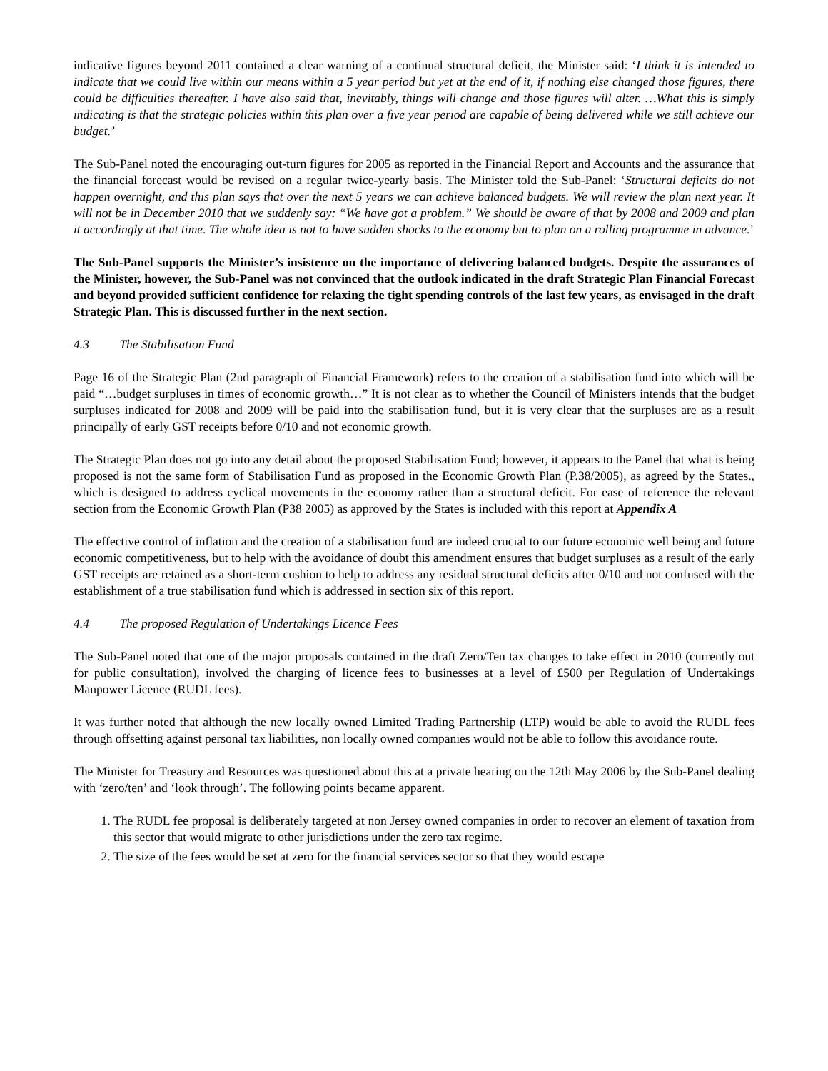indicative figures beyond 2011 contained a clear warning of a continual structural deficit, the Minister said: ‘I think it is intended to indicate that we could live within our means within a 5 year period but yet at the end of it, if nothing else changed those figures, there could be difficulties thereafter. I have also said that, inevitably, things will change and those figures will alter. …What this is simply indicating is that the strategic policies within this plan over a five year period are capable of being delivered while we still achieve our budget.’
The Sub-Panel noted the encouraging out-turn figures for 2005 as reported in the Financial Report and Accounts and the assurance that the financial forecast would be revised on a regular twice-yearly basis. The Minister told the Sub-Panel: ‘Structural deficits do not happen overnight, and this plan says that over the next 5 years we can achieve balanced budgets. We will review the plan next year. It will not be in December 2010 that we suddenly say: “We have got a problem.” We should be aware of that by 2008 and 2009 and plan it accordingly at that time. The whole idea is not to have sudden shocks to the economy but to plan on a rolling programme in advance.’
The Sub-Panel supports the Minister’s insistence on the importance of delivering balanced budgets. Despite the assurances of the Minister, however, the Sub-Panel was not convinced that the outlook indicated in the draft Strategic Plan Financial Forecast and beyond provided sufficient confidence for relaxing the tight spending controls of the last few years, as envisaged in the draft Strategic Plan. This is discussed further in the next section.
4.3 The Stabilisation Fund
Page 16 of the Strategic Plan (2nd paragraph of Financial Framework) refers to the creation of a stabilisation fund into which will be paid “…budget surpluses in times of economic growth…” It is not clear as to whether the Council of Ministers intends that the budget surpluses indicated for 2008 and 2009 will be paid into the stabilisation fund, but it is very clear that the surpluses are as a result principally of early GST receipts before 0/10 and not economic growth.
The Strategic Plan does not go into any detail about the proposed Stabilisation Fund; however, it appears to the Panel that what is being proposed is not the same form of Stabilisation Fund as proposed in the Economic Growth Plan (P.38/2005), as agreed by the States., which is designed to address cyclical movements in the economy rather than a structural deficit. For ease of reference the relevant section from the Economic Growth Plan (P38 2005) as approved by the States is included with this report at Appendix A
The effective control of inflation and the creation of a stabilisation fund are indeed crucial to our future economic well being and future economic competitiveness, but to help with the avoidance of doubt this amendment ensures that budget surpluses as a result of the early GST receipts are retained as a short-term cushion to help to address any residual structural deficits after 0/10 and not confused with the establishment of a true stabilisation fund which is addressed in section six of this report.
4.4 The proposed Regulation of Undertakings Licence Fees
The Sub-Panel noted that one of the major proposals contained in the draft Zero/Ten tax changes to take effect in 2010 (currently out for public consultation), involved the charging of licence fees to businesses at a level of £500 per Regulation of Undertakings Manpower Licence (RUDL fees).
It was further noted that although the new locally owned Limited Trading Partnership (LTP) would be able to avoid the RUDL fees through offsetting against personal tax liabilities, non locally owned companies would not be able to follow this avoidance route.
The Minister for Treasury and Resources was questioned about this at a private hearing on the 12th May 2006 by the Sub-Panel dealing with ‘zero/ten’ and ‘look through’. The following points became apparent.
1. The RUDL fee proposal is deliberately targeted at non Jersey owned companies in order to recover an element of taxation from this sector that would migrate to other jurisdictions under the zero tax regime.
2. The size of the fees would be set at zero for the financial services sector so that they would escape